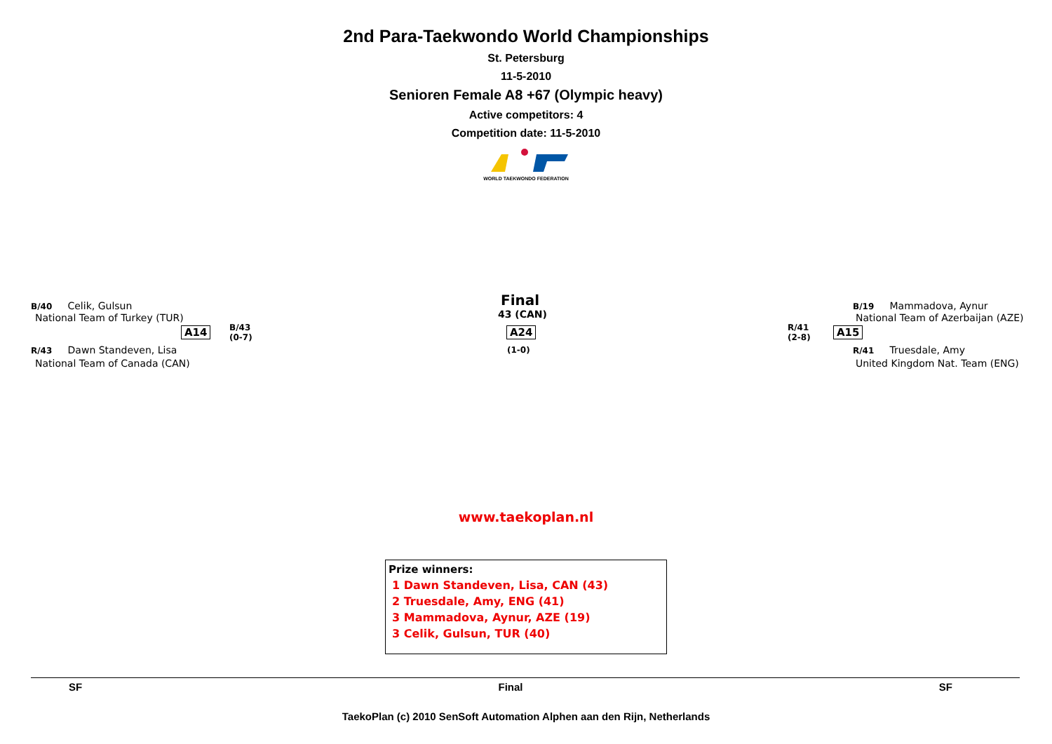2nd Para-Taekwondo World Championships
St. Petersburg
11-5-2010
Senioren Female A8 +67 (Olympic heavy)
Active competitors: 4
Competition date: 11-5-2010
WORLD TAEKWONDO FEDERATION
B/40 Celik, Gulsun
National Team of Turkey (TUR)
A14
B/43
(0-7)
R/43 Dawn Standeven, Lisa
National Team of Canada (CAN)
Final
43 (CAN)
A24
(1-0)
R/41
(2-8)
A15
B/19 Mammadova, Aynur
National Team of Azerbaijan (AZE)
R/41 Truesdale, Amy
United Kingdom Nat. Team (ENG)
www.taekoplan.nl
Prize winners:
1 Dawn Standeven, Lisa, CAN (43)
2 Truesdale, Amy, ENG (41)
3 Mammadova, Aynur, AZE (19)
3 Celik, Gulsun, TUR (40)
SF Final SF
TaekoPlan (c) 2010 SenSoft Automation Alphen aan den Rijn, Netherlands